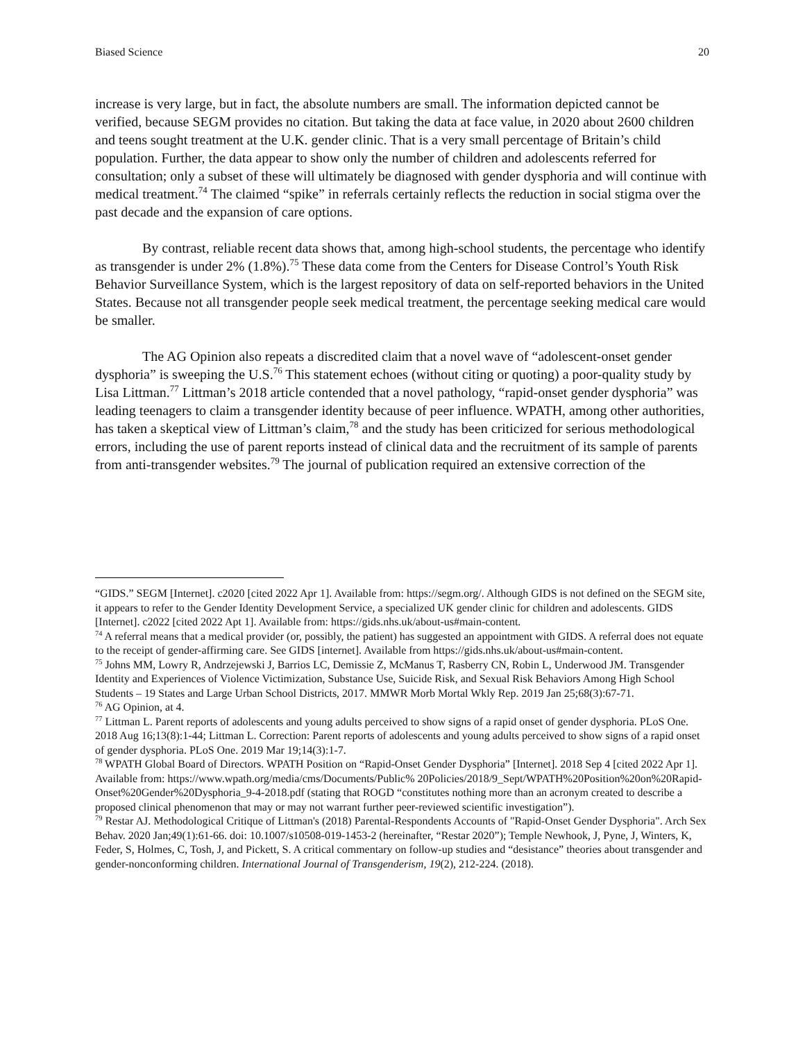Biased Science 20
increase is very large, but in fact, the absolute numbers are small. The information depicted cannot be verified, because SEGM provides no citation. But taking the data at face value, in 2020 about 2600 children and teens sought treatment at the U.K. gender clinic. That is a very small percentage of Britain’s child population. Further, the data appear to show only the number of children and adolescents referred for consultation; only a subset of these will ultimately be diagnosed with gender dysphoria and will continue with medical treatment.<sup>74</sup> The claimed “spike” in referrals certainly reflects the reduction in social stigma over the past decade and the expansion of care options.
By contrast, reliable recent data shows that, among high-school students, the percentage who identify as transgender is under 2% (1.8%).<sup>75</sup> These data come from the Centers for Disease Control’s Youth Risk Behavior Surveillance System, which is the largest repository of data on self-reported behaviors in the United States. Because not all transgender people seek medical treatment, the percentage seeking medical care would be smaller.
The AG Opinion also repeats a discredited claim that a novel wave of “adolescent-onset gender dysphoria” is sweeping the U.S.<sup>76</sup> This statement echoes (without citing or quoting) a poor-quality study by Lisa Littman.<sup>77</sup> Littman’s 2018 article contended that a novel pathology, “rapid-onset gender dysphoria” was leading teenagers to claim a transgender identity because of peer influence. WPATH, among other authorities, has taken a skeptical view of Littman’s claim,<sup>78</sup> and the study has been criticized for serious methodological errors, including the use of parent reports instead of clinical data and the recruitment of its sample of parents from anti-transgender websites.<sup>79</sup> The journal of publication required an extensive correction of the
“GIDS.” SEGM [Internet]. c2020 [cited 2022 Apr 1]. Available from: https://segm.org/. Although GIDS is not defined on the SEGM site, it appears to refer to the Gender Identity Development Service, a specialized UK gender clinic for children and adolescents. GIDS [Internet]. c2022 [cited 2022 Apt 1]. Available from: https://gids.nhs.uk/about-us#main-content.
<sup>74</sup> A referral means that a medical provider (or, possibly, the patient) has suggested an appointment with GIDS. A referral does not equate to the receipt of gender-affirming care. See GIDS [internet]. Available from https://gids.nhs.uk/about-us#main-content.
<sup>75</sup> Johns MM, Lowry R, Andrzejewski J, Barrios LC, Demissie Z, McManus T, Rasberry CN, Robin L, Underwood JM. Transgender Identity and Experiences of Violence Victimization, Substance Use, Suicide Risk, and Sexual Risk Behaviors Among High School Students – 19 States and Large Urban School Districts, 2017. MMWR Morb Mortal Wkly Rep. 2019 Jan 25;68(3):67-71.
<sup>76</sup> AG Opinion, at 4.
<sup>77</sup> Littman L. Parent reports of adolescents and young adults perceived to show signs of a rapid onset of gender dysphoria. PLoS One. 2018 Aug 16;13(8):1-44; Littman L. Correction: Parent reports of adolescents and young adults perceived to show signs of a rapid onset of gender dysphoria. PLoS One. 2019 Mar 19;14(3):1-7.
<sup>78</sup> WPATH Global Board of Directors. WPATH Position on “Rapid-Onset Gender Dysphoria” [Internet]. 2018 Sep 4 [cited 2022 Apr 1]. Available from: https://www.wpath.org/media/cms/Documents/Public% 20Policies/2018/9_Sept/WPATH%20Position%20on%20Rapid-Onset%20Gender%20Dysphoria_9-4-2018.pdf (stating that ROGD “constitutes nothing more than an acronym created to describe a proposed clinical phenomenon that may or may not warrant further peer-reviewed scientific investigation”).
<sup>79</sup> Restar AJ. Methodological Critique of Littman's (2018) Parental-Respondents Accounts of "Rapid-Onset Gender Dysphoria". Arch Sex Behav. 2020 Jan;49(1):61-66. doi: 10.1007/s10508-019-1453-2 (hereinafter, “Restar 2020”); Temple Newhook, J, Pyne, J, Winters, K, Feder, S, Holmes, C, Tosh, J, and Pickett, S. A critical commentary on follow-up studies and “desistance” theories about transgender and gender-nonconforming children. International Journal of Transgenderism, 19(2), 212-224. (2018).